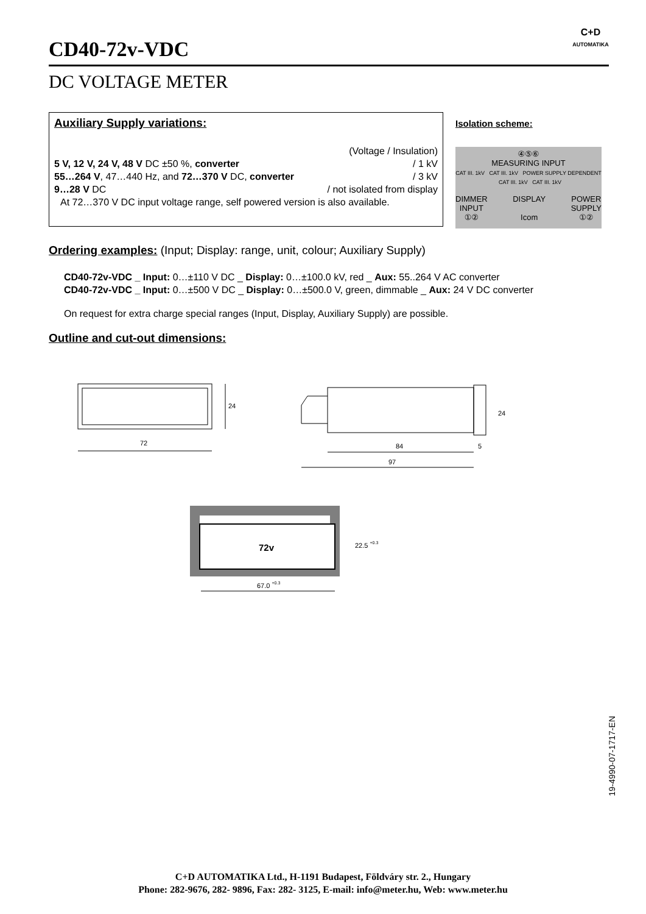C+D
AUTOMATIKA
CD40-72v-VDC
DC VOLTAGE METER
Auxiliary Supply variations:
(Voltage / Insulation)
5 V, 12 V, 24 V, 48 V DC ±50 %, converter / 1 kV
55…264 V, 47…440 Hz, and 72…370 V DC, converter / 3 kV
9…28 V DC / not isolated from display
At 72…370 V DC input voltage range, self powered version is also available.
Isolation scheme:
④⑤⑥
MEASURING INPUT
CAT III. 1kV CAT III. 1kV POWER SUPPLY DEPENDENT CAT III. 1kV CAT III. 1kV
DIMMER
INPUT
①② DISPLAY
Icom POWER
SUPPLY
①②
Ordering examples: (Input; Display: range, unit, colour; Auxiliary Supply)
CD40-72v-VDC _ Input: 0…±110 V DC _ Display: 0…±100.0 kV, red _ Aux: 55..264 V AC converter
CD40-72v-VDC _ Input: 0…±500 V DC _ Display: 0…±500.0 V, green, dimmable _ Aux: 24 V DC converter
On request for extra charge special ranges (Input, Display, Auxiliary Supply) are possible.
Outline and cut-out dimensions:
24
72
24
84
5
97
72v
22.5 +0.3
67.0 +0.3
19-4990-07-1717-EN
C+D AUTOMATIKA Ltd., H-1191 Budapest, Földváry str. 2., Hungary
Phone: 282-9676, 282- 9896, Fax: 282- 3125, E-mail: info@meter.hu, Web: www.meter.hu